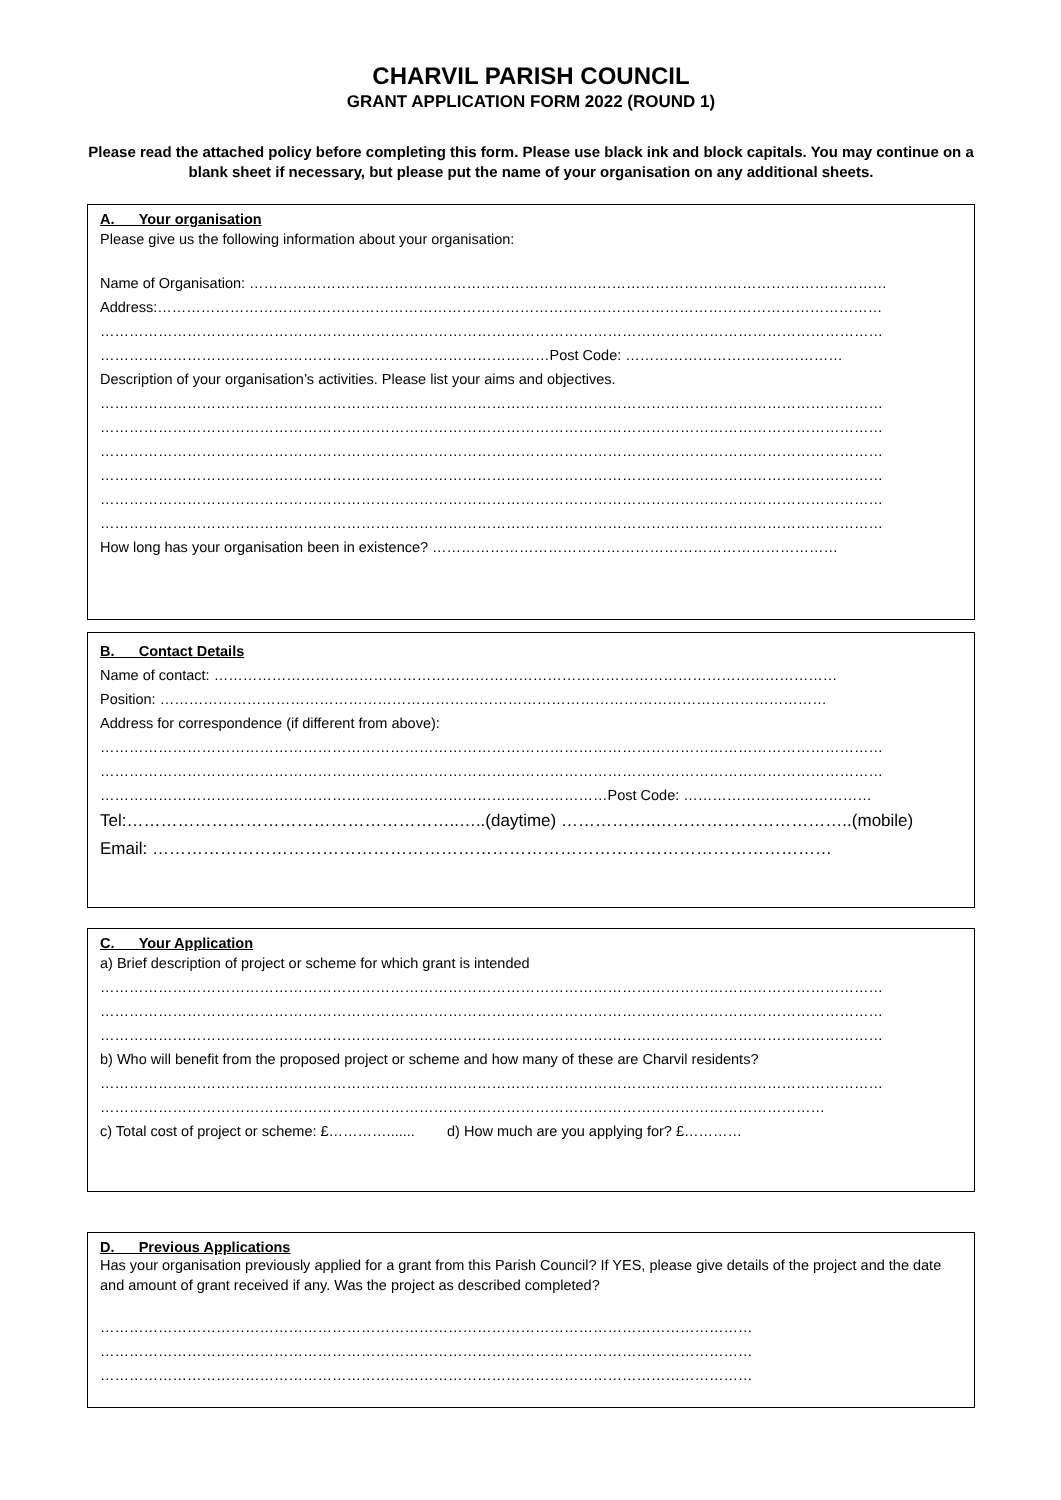CHARVIL PARISH COUNCIL
GRANT APPLICATION FORM 2022 (ROUND 1)
Please read the attached policy before completing this form. Please use black ink and block capitals. You may continue on a blank sheet if necessary, but please put the name of your organisation on any additional sheets.
A. Your organisation
Please give us the following information about your organisation:
Name of Organisation: ……………………………………………………………………………………………………………………
Address:……………………………………………………………………………………………………………………………………
………………………………………………………………………………………………………………………………………………
…………………………………………………………………………………Post Code: ………………………………………
Description of your organisation’s activities. Please list your aims and objectives.
………………………………………………………………………………………………………………………………………………
………………………………………………………………………………………………………………………………………………
………………………………………………………………………………………………………………………………………………
………………………………………………………………………………………………………………………………………………
………………………………………………………………………………………………………………………………………………
………………………………………………………………………………………………………………………………………………
How long has your organisation been in existence? …………………………………………………………………………
B. Contact Details
Name of contact: …………………………………………………………………………………………………………………
Position: …………………………………………………………………………………………………………………………
Address for correspondence (if different from above):
………………………………………………………………………………………………………………………………………………
………………………………………………………………………………………………………………………………………………
……………………………………………………………………………………………Post Code: …………………………………
Tel:…………………………………………………..…..(daytime) ……………..……………………………..(mobile)
Email: …………………………………………………………………………………………………………
C. Your Application
a) Brief description of project or scheme for which grant is intended
………………………………………………………………………………………………………………………………………………
………………………………………………………………………………………………………………………………………………
………………………………………………………………………………………………………………………………………………
b) Who will benefit from the proposed project or scheme and how many of these are Charvil residents?
………………………………………………………………………………………………………………………………………………
……………………………………………………………………………………………………………………………………
c) Total cost of project or scheme: £…………....... d) How much are you applying for? £…………
D. Previous Applications
Has your organisation previously applied for a grant from this Parish Council? If YES, please give details of the project and the date and amount of grant received if any. Was the project as described completed?
………………………………………………………………………………………………………………………
………………………………………………………………………………………………………………………
………………………………………………………………………………………………………………………